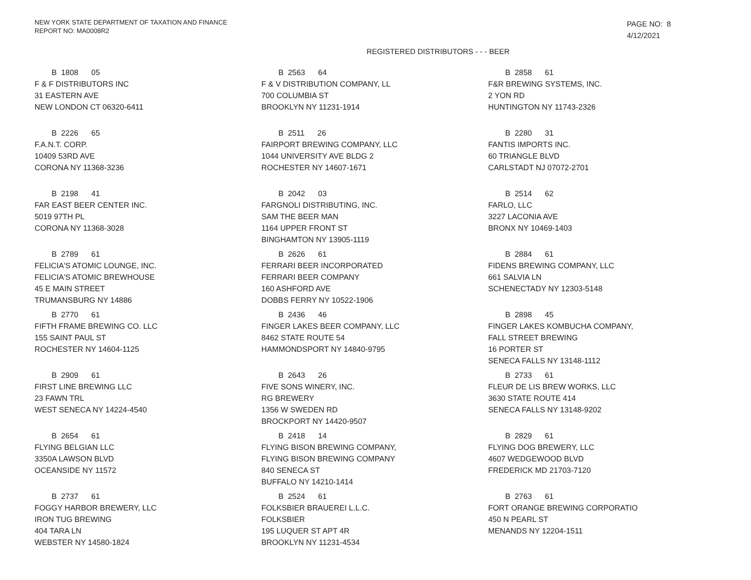NEW YORK STATE DEPARTMENT OF TAXATION AND FINANCE
REPORT NO: MA0008R2
PAGE NO: 8
4/12/2021
REGISTERED DISTRIBUTORS - - - BEER
B 1808 05
F & F DISTRIBUTORS INC
31 EASTERN AVE
NEW LONDON CT 06320-6411
B 2563 64
F & V DISTRIBUTION COMPANY, LL
700 COLUMBIA ST
BROOKLYN NY 11231-1914
B 2858 61
F&R BREWING SYSTEMS, INC.
2 YON RD
HUNTINGTON NY 11743-2326
B 2226 65
F.A.N.T. CORP.
10409 53RD AVE
CORONA NY 11368-3236
B 2511 26
FAIRPORT BREWING COMPANY, LLC
1044 UNIVERSITY AVE BLDG 2
ROCHESTER NY 14607-1671
B 2280 31
FANTIS IMPORTS INC.
60 TRIANGLE BLVD
CARLSTADT NJ 07072-2701
B 2198 41
FAR EAST BEER CENTER INC.
5019 97TH PL
CORONA NY 11368-3028
B 2042 03
FARGNOLI DISTRIBUTING, INC.
SAM THE BEER MAN
1164 UPPER FRONT ST
BINGHAMTON NY 13905-1119
B 2514 62
FARLO, LLC
3227 LACONIA AVE
BRONX NY 10469-1403
B 2789 61
FELICIA'S ATOMIC LOUNGE, INC.
FELICIA'S ATOMIC BREWHOUSE
45 E MAIN STREET
TRUMANSBURG NY 14886
B 2626 61
FERRARI BEER INCORPORATED
FERRARI BEER COMPANY
160 ASHFORD AVE
DOBBS FERRY NY 10522-1906
B 2884 61
FIDENS BREWING COMPANY, LLC
661 SALVIA LN
SCHENECTADY NY 12303-5148
B 2770 61
FIFTH FRAME BREWING CO. LLC
155 SAINT PAUL ST
ROCHESTER NY 14604-1125
B 2436 46
FINGER LAKES BEER COMPANY, LLC
8462 STATE ROUTE 54
HAMMONDSPORT NY 14840-9795
B 2898 45
FINGER LAKES KOMBUCHA COMPANY,
FALL STREET BREWING
16 PORTER ST
SENECA FALLS NY 13148-1112
B 2909 61
FIRST LINE BREWING LLC
23 FAWN TRL
WEST SENECA NY 14224-4540
B 2643 26
FIVE SONS WINERY, INC.
RG BREWERY
1356 W SWEDEN RD
BROCKPORT NY 14420-9507
B 2733 61
FLEUR DE LIS BREW WORKS, LLC
3630 STATE ROUTE 414
SENECA FALLS NY 13148-9202
B 2654 61
FLYING BELGIAN LLC
3350A LAWSON BLVD
OCEANSIDE NY 11572
B 2418 14
FLYING BISON BREWING COMPANY,
FLYING BISON BREWING COMPANY
840 SENECA ST
BUFFALO NY 14210-1414
B 2829 61
FLYING DOG BREWERY, LLC
4607 WEDGEWOOD BLVD
FREDERICK MD 21703-7120
B 2737 61
FOGGY HARBOR BREWERY, LLC
IRON TUG BREWING
404 TARA LN
WEBSTER NY 14580-1824
B 2524 61
FOLKSBIER BRAUEREI L.L.C.
FOLKSBIER
195 LUQUER ST APT 4R
BROOKLYN NY 11231-4534
B 2763 61
FORT ORANGE BREWING CORPORATIO
450 N PEARL ST
MENANDS NY 12204-1511